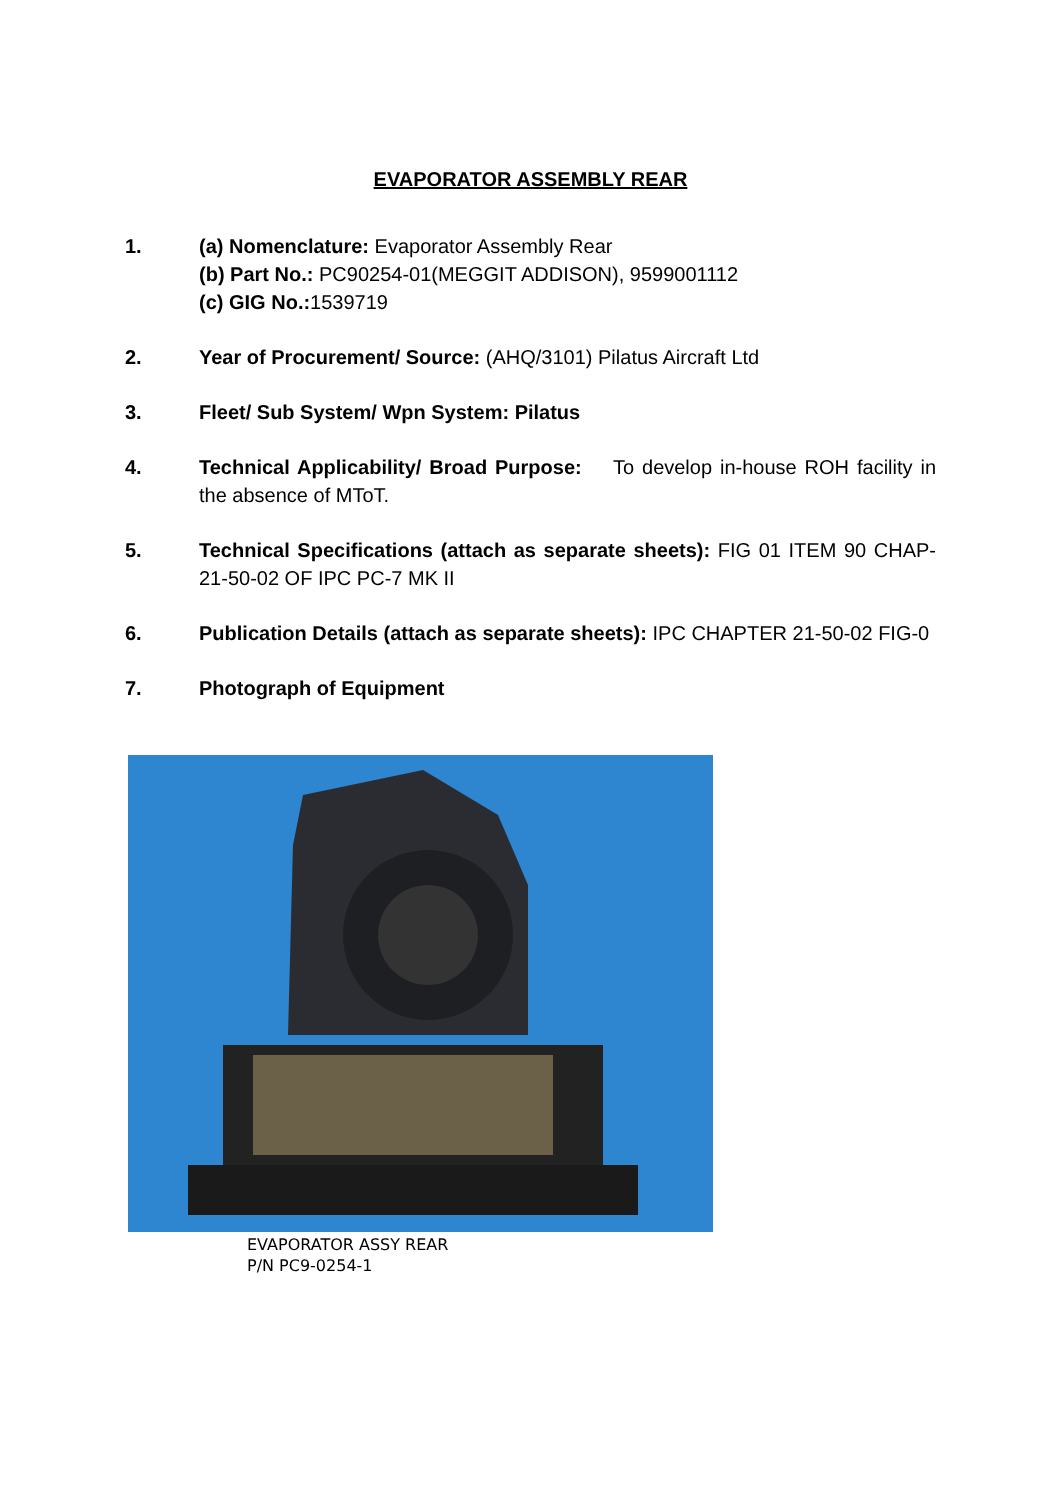EVAPORATOR ASSEMBLY REAR
1. (a) Nomenclature: Evaporator Assembly Rear
(b) Part No.: PC90254-01(MEGGIT ADDISON), 9599001112
(c) GIG No.: 1539719
2. Year of Procurement/ Source: (AHQ/3101) Pilatus Aircraft Ltd
3. Fleet/ Sub System/ Wpn System: Pilatus
4. Technical Applicability/ Broad Purpose: To develop in-house ROH facility in the absence of MToT.
5. Technical Specifications (attach as separate sheets): FIG 01 ITEM 90 CHAP-21-50-02 OF IPC PC-7 MK II
6. Publication Details (attach as separate sheets): IPC CHAPTER 21-50-02 FIG-0
7. Photograph of Equipment
EVAPORATOR ASSY REAR
P/N PC9-0254-1